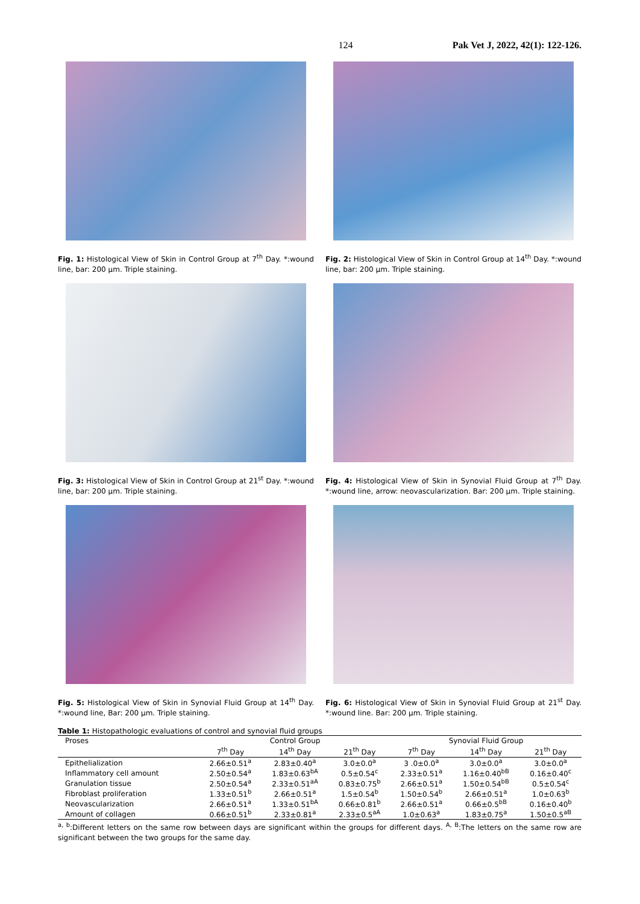124 Pak Vet J, 2022, 42(1): 122-126.
Fig. 1: Histological View of Skin in Control Group at 7<sup>th</sup> Day. *:wound line, bar: 200 µm. Triple staining.
Fig. 2: Histological View of Skin in Control Group at 14<sup>th</sup> Day. *:wound line, bar: 200 µm. Triple staining.
Fig. 3: Histological View of Skin in Control Group at 21<sup>st</sup> Day. *:wound line, bar: 200 µm. Triple staining.
Fig. 4: Histological View of Skin in Synovial Fluid Group at 7<sup>th</sup> Day. *:wound line, arrow: neovascularization. Bar: 200 µm. Triple staining.
Fig. 5: Histological View of Skin in Synovial Fluid Group at 14<sup>th</sup> Day. *:wound line, Bar: 200 µm. Triple staining.
Fig. 6: Histological View of Skin in Synovial Fluid Group at 21<sup>st</sup> Day. *:wound line. Bar: 200 µm. Triple staining.
Table 1: Histopathologic evaluations of control and synovial fluid groups
| Proses | Control Group | | | Synovial Fluid Group | | |
| | 7<sup>th</sup> Day | 14<sup>th</sup> Day | 21<sup>th</sup> Day | 7<sup>th</sup> Day | 14<sup>th</sup> Day | 21<sup>th</sup> Day |
| Epithelialization | 2.66±0.51<sup>a</sup> | 2.83±0.40<sup>a</sup> | 3.0±0.0<sup>a</sup> | 3 .0±0.0<sup>a</sup> | 3.0±0.0<sup>a</sup> | 3.0±0.0<sup>a</sup> |
| Inflammatory cell amount | 2.50±0.54<sup>a</sup> | 1.83±0.63<sup>bA</sup> | 0.5±0.54<sup>c</sup> | 2.33±0.51<sup>a</sup> | 1.16±0.40<sup>bB</sup> | 0.16±0.40<sup>c</sup> |
| Granulation tissue | 2.50±0.54<sup>a</sup> | 2.33±0.51<sup>aA</sup> | 0.83±0.75<sup>b</sup> | 2.66±0.51<sup>a</sup> | 1.50±0.54<sup>bB</sup> | 0.5±0.54<sup>c</sup> |
| Fibroblast proliferation | 1.33±0.51<sup>b</sup> | 2.66±0.51<sup>a</sup> | 1.5±0.54<sup>b</sup> | 1.50±0.54<sup>b</sup> | 2.66±0.51<sup>a</sup> | 1.0±0.63<sup>b</sup> |
| Neovascularization | 2.66±0.51<sup>a</sup> | 1.33±0.51<sup>bA</sup> | 0.66±0.81<sup>b</sup> | 2.66±0.51<sup>a</sup> | 0.66±0.5<sup>bB</sup> | 0.16±0.40<sup>b</sup> |
| Amount of collagen | 0.66±0.51<sup>b</sup> | 2.33±0.81<sup>a</sup> | 2.33±0.5<sup>aA</sup> | 1.0±0.63<sup>a</sup> | 1.83±0.75<sup>a</sup> | 1.50±0.5<sup>aB</sup> |
<sup>a, b</sup>:Different letters on the same row between days are significant within the groups for different days. <sup>A, B</sup>:The letters on the same row are significant between the two groups for the same day.